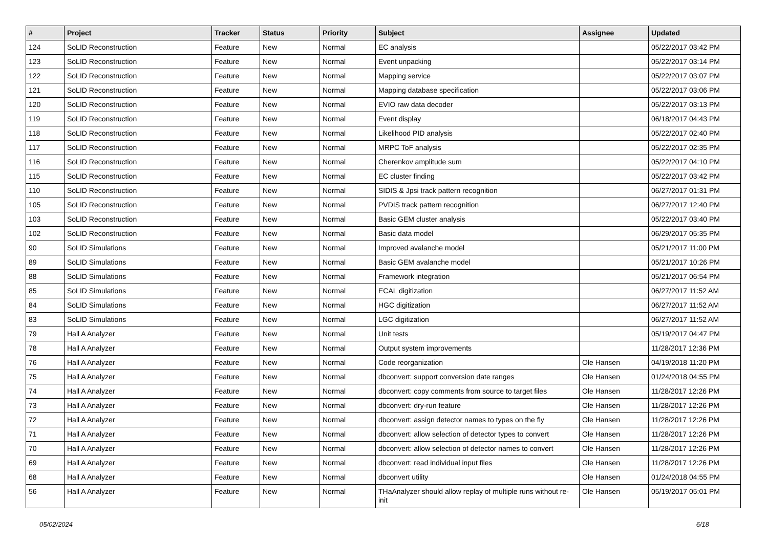| # | Project | Tracker | Status | Priority | Subject | Assignee | Updated |
| --- | --- | --- | --- | --- | --- | --- | --- |
| 124 | SoLID Reconstruction | Feature | New | Normal | EC analysis | | 05/22/2017 03:42 PM |
| 123 | SoLID Reconstruction | Feature | New | Normal | Event unpacking | | 05/22/2017 03:14 PM |
| 122 | SoLID Reconstruction | Feature | New | Normal | Mapping service | | 05/22/2017 03:07 PM |
| 121 | SoLID Reconstruction | Feature | New | Normal | Mapping database specification | | 05/22/2017 03:06 PM |
| 120 | SoLID Reconstruction | Feature | New | Normal | EVIO raw data decoder | | 05/22/2017 03:13 PM |
| 119 | SoLID Reconstruction | Feature | New | Normal | Event display | | 06/18/2017 04:43 PM |
| 118 | SoLID Reconstruction | Feature | New | Normal | Likelihood PID analysis | | 05/22/2017 02:40 PM |
| 117 | SoLID Reconstruction | Feature | New | Normal | MRPC ToF analysis | | 05/22/2017 02:35 PM |
| 116 | SoLID Reconstruction | Feature | New | Normal | Cherenkov amplitude sum | | 05/22/2017 04:10 PM |
| 115 | SoLID Reconstruction | Feature | New | Normal | EC cluster finding | | 05/22/2017 03:42 PM |
| 110 | SoLID Reconstruction | Feature | New | Normal | SIDIS & Jpsi track pattern recognition | | 06/27/2017 01:31 PM |
| 105 | SoLID Reconstruction | Feature | New | Normal | PVDIS track pattern recognition | | 06/27/2017 12:40 PM |
| 103 | SoLID Reconstruction | Feature | New | Normal | Basic GEM cluster analysis | | 05/22/2017 03:40 PM |
| 102 | SoLID Reconstruction | Feature | New | Normal | Basic data model | | 06/29/2017 05:35 PM |
| 90 | SoLID Simulations | Feature | New | Normal | Improved avalanche model | | 05/21/2017 11:00 PM |
| 89 | SoLID Simulations | Feature | New | Normal | Basic GEM avalanche model | | 05/21/2017 10:26 PM |
| 88 | SoLID Simulations | Feature | New | Normal | Framework integration | | 05/21/2017 06:54 PM |
| 85 | SoLID Simulations | Feature | New | Normal | ECAL digitization | | 06/27/2017 11:52 AM |
| 84 | SoLID Simulations | Feature | New | Normal | HGC digitization | | 06/27/2017 11:52 AM |
| 83 | SoLID Simulations | Feature | New | Normal | LGC digitization | | 06/27/2017 11:52 AM |
| 79 | Hall A Analyzer | Feature | New | Normal | Unit tests | | 05/19/2017 04:47 PM |
| 78 | Hall A Analyzer | Feature | New | Normal | Output system improvements | | 11/28/2017 12:36 PM |
| 76 | Hall A Analyzer | Feature | New | Normal | Code reorganization | Ole Hansen | 04/19/2018 11:20 PM |
| 75 | Hall A Analyzer | Feature | New | Normal | dbconvert: support conversion date ranges | Ole Hansen | 01/24/2018 04:55 PM |
| 74 | Hall A Analyzer | Feature | New | Normal | dbconvert: copy comments from source to target files | Ole Hansen | 11/28/2017 12:26 PM |
| 73 | Hall A Analyzer | Feature | New | Normal | dbconvert: dry-run feature | Ole Hansen | 11/28/2017 12:26 PM |
| 72 | Hall A Analyzer | Feature | New | Normal | dbconvert: assign detector names to types on the fly | Ole Hansen | 11/28/2017 12:26 PM |
| 71 | Hall A Analyzer | Feature | New | Normal | dbconvert: allow selection of detector types to convert | Ole Hansen | 11/28/2017 12:26 PM |
| 70 | Hall A Analyzer | Feature | New | Normal | dbconvert: allow selection of detector names to convert | Ole Hansen | 11/28/2017 12:26 PM |
| 69 | Hall A Analyzer | Feature | New | Normal | dbconvert: read individual input files | Ole Hansen | 11/28/2017 12:26 PM |
| 68 | Hall A Analyzer | Feature | New | Normal | dbconvert utility | Ole Hansen | 01/24/2018 04:55 PM |
| 56 | Hall A Analyzer | Feature | New | Normal | THaAnalyzer should allow replay of multiple runs without re-init | Ole Hansen | 05/19/2017 05:01 PM |
05/02/2024 6/18